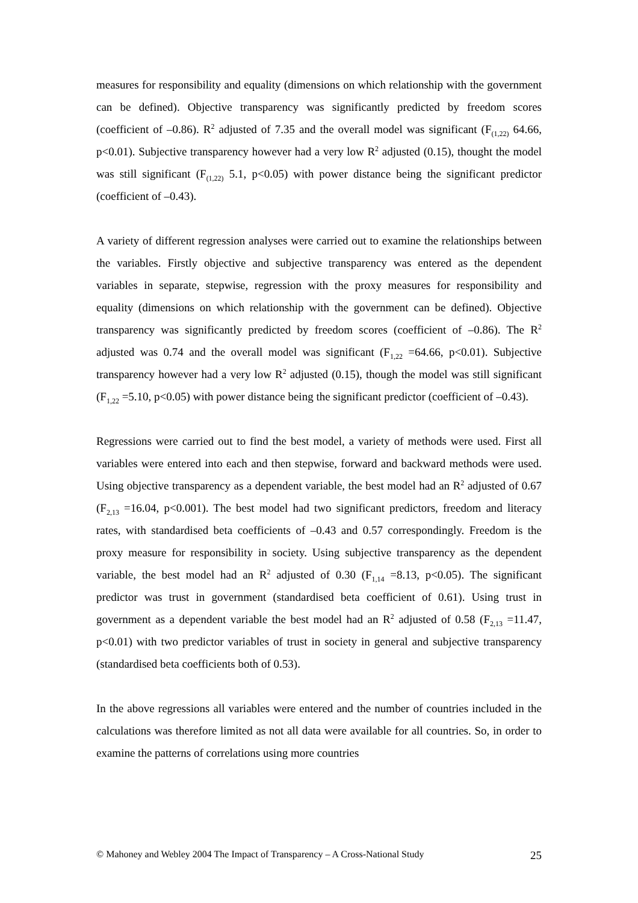measures for responsibility and equality (dimensions on which relationship with the government can be defined). Objective transparency was significantly predicted by freedom scores (coefficient of –0.86). R<sup>2</sup> adjusted of 7.35 and the overall model was significant (F<sub>(1,22)</sub> 64.66, p<0.01). Subjective transparency however had a very low R<sup>2</sup> adjusted (0.15), thought the model was still significant (F<sub>(1,22)</sub> 5.1, p<0.05) with power distance being the significant predictor (coefficient of –0.43).
A variety of different regression analyses were carried out to examine the relationships between the variables. Firstly objective and subjective transparency was entered as the dependent variables in separate, stepwise, regression with the proxy measures for responsibility and equality (dimensions on which relationship with the government can be defined). Objective transparency was significantly predicted by freedom scores (coefficient of –0.86). The R<sup>2</sup> adjusted was 0.74 and the overall model was significant (F<sub>1,22</sub> =64.66, p<0.01). Subjective transparency however had a very low R<sup>2</sup> adjusted (0.15), though the model was still significant (F<sub>1,22</sub> =5.10, p<0.05) with power distance being the significant predictor (coefficient of –0.43).
Regressions were carried out to find the best model, a variety of methods were used. First all variables were entered into each and then stepwise, forward and backward methods were used. Using objective transparency as a dependent variable, the best model had an R<sup>2</sup> adjusted of 0.67 (F<sub>2,13</sub> =16.04, p<0.001). The best model had two significant predictors, freedom and literacy rates, with standardised beta coefficients of –0.43 and 0.57 correspondingly. Freedom is the proxy measure for responsibility in society. Using subjective transparency as the dependent variable, the best model had an R<sup>2</sup> adjusted of 0.30 (F<sub>1,14</sub> =8.13, p<0.05). The significant predictor was trust in government (standardised beta coefficient of 0.61). Using trust in government as a dependent variable the best model had an R<sup>2</sup> adjusted of 0.58 (F<sub>2,13</sub> =11.47, p<0.01) with two predictor variables of trust in society in general and subjective transparency (standardised beta coefficients both of 0.53).
In the above regressions all variables were entered and the number of countries included in the calculations was therefore limited as not all data were available for all countries. So, in order to examine the patterns of correlations using more countries
© Mahoney and Webley 2004 The Impact of Transparency – A Cross-National Study 25